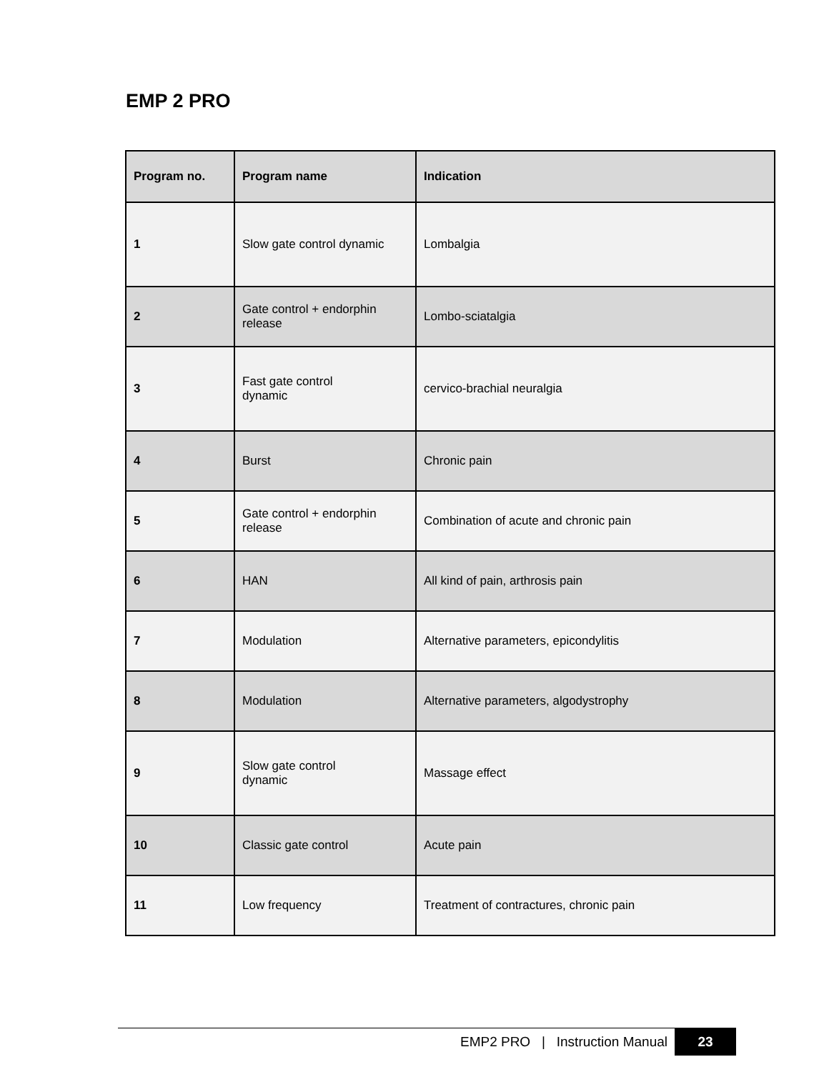EMP 2 PRO
| Program no. | Program name | Indication |
| --- | --- | --- |
| 1 | Slow gate control dynamic | Lombalgia |
| 2 | Gate control + endorphin release | Lombo-sciatalgia |
| 3 | Fast gate control dynamic | cervico-brachial neuralgia |
| 4 | Burst | Chronic pain |
| 5 | Gate control + endorphin release | Combination of acute and chronic pain |
| 6 | HAN | All kind of pain, arthrosis pain |
| 7 | Modulation | Alternative parameters, epicondylitis |
| 8 | Modulation | Alternative parameters, algodystrophy |
| 9 | Slow gate control dynamic | Massage effect |
| 10 | Classic gate control | Acute pain |
| 11 | Low frequency | Treatment of contractures, chronic pain |
EMP2 PRO | Instruction Manual 23